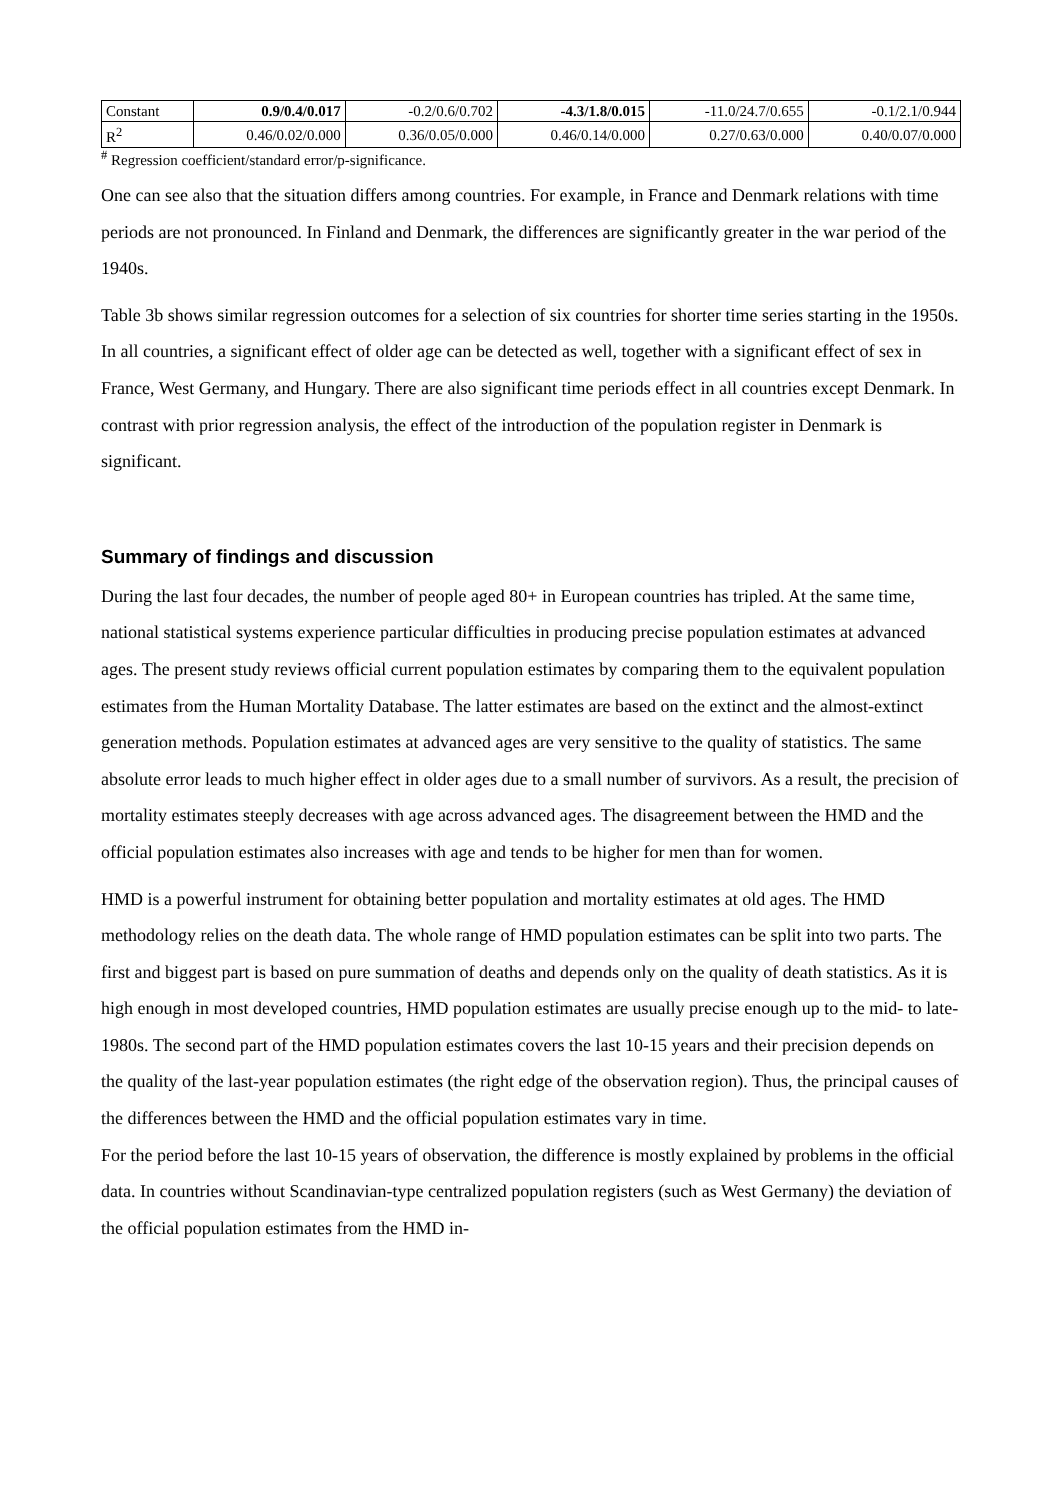| Constant | 0.9/0.4/0.017 | -0.2/0.6/0.702 | -4.3/1.8/0.015 | -11.0/24.7/0.655 | -0.1/2.1/0.944 |
| R<sup>2</sup> | 0.46/0.02/0.000 | 0.36/0.05/0.000 | 0.46/0.14/0.000 | 0.27/0.63/0.000 | 0.40/0.07/0.000 |
<sup>#</sup> Regression coefficient/standard error/p-significance.
One can see also that the situation differs among countries. For example, in France and Denmark relations with time periods are not pronounced. In Finland and Denmark, the differences are significantly greater in the war period of the 1940s.
Table 3b shows similar regression outcomes for a selection of six countries for shorter time series starting in the 1950s. In all countries, a significant effect of older age can be detected as well, together with a significant effect of sex in France, West Germany, and Hungary. There are also significant time periods effect in all countries except Denmark. In contrast with prior regression analysis, the effect of the introduction of the population register in Denmark is significant.
Summary of findings and discussion
During the last four decades, the number of people aged 80+ in European countries has tripled. At the same time, national statistical systems experience particular difficulties in producing precise population estimates at advanced ages. The present study reviews official current population estimates by comparing them to the equivalent population estimates from the Human Mortality Database. The latter estimates are based on the extinct and the almost-extinct generation methods. Population estimates at advanced ages are very sensitive to the quality of statistics. The same absolute error leads to much higher effect in older ages due to a small number of survivors. As a result, the precision of mortality estimates steeply decreases with age across advanced ages. The disagreement between the HMD and the official population estimates also increases with age and tends to be higher for men than for women.
HMD is a powerful instrument for obtaining better population and mortality estimates at old ages. The HMD methodology relies on the death data. The whole range of HMD population estimates can be split into two parts. The first and biggest part is based on pure summation of deaths and depends only on the quality of death statistics. As it is high enough in most developed countries, HMD population estimates are usually precise enough up to the mid- to late-1980s. The second part of the HMD population estimates covers the last 10-15 years and their precision depends on the quality of the last-year population estimates (the right edge of the observation region). Thus, the principal causes of the differences between the HMD and the official population estimates vary in time.
For the period before the last 10-15 years of observation, the difference is mostly explained by problems in the official data. In countries without Scandinavian-type centralized population registers (such as West Germany) the deviation of the official population estimates from the HMD in-